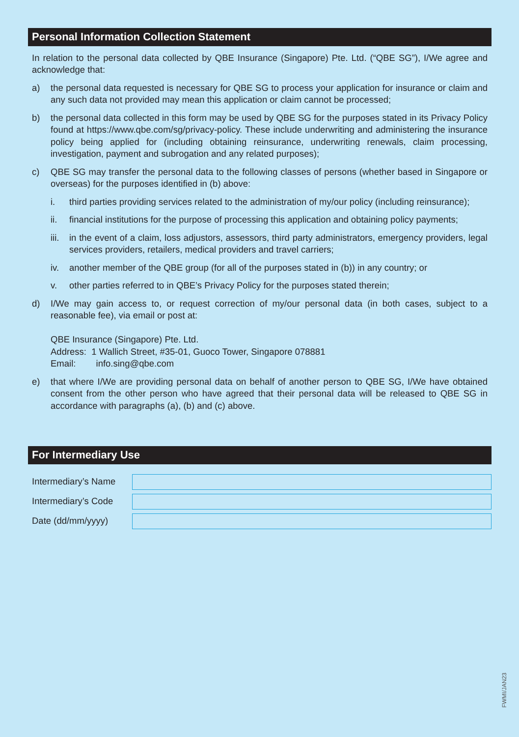Personal Information Collection Statement
In relation to the personal data collected by QBE Insurance (Singapore) Pte. Ltd. (“QBE SG”), I/We agree and acknowledge that:
a) the personal data requested is necessary for QBE SG to process your application for insurance or claim and any such data not provided may mean this application or claim cannot be processed;
b) the personal data collected in this form may be used by QBE SG for the purposes stated in its Privacy Policy found at https://www.qbe.com/sg/privacy-policy. These include underwriting and administering the insurance policy being applied for (including obtaining reinsurance, underwriting renewals, claim processing, investigation, payment and subrogation and any related purposes);
c) QBE SG may transfer the personal data to the following classes of persons (whether based in Singapore or overseas) for the purposes identified in (b) above:
i. third parties providing services related to the administration of my/our policy (including reinsurance);
ii. financial institutions for the purpose of processing this application and obtaining policy payments;
iii.
in the event of a claim, loss adjustors, assessors, third party administrators, emergency providers, legal services providers, retailers, medical providers and travel carriers;
iv. another member of the QBE group (for all of the purposes stated in (b)) in any country; or
v. other parties referred to in QBE’s Privacy Policy for the purposes stated therein;
d) I/We may gain access to, or request correction of my/our personal data (in both cases, subject to a reasonable fee), via email or post at:
QBE Insurance (Singapore) Pte. Ltd.
Address: 1 Wallich Street, #35-01, Guoco Tower, Singapore 078881
Email: info.sing@qbe.com
e) that where I/We are providing personal data on behalf of another person to QBE SG, I/We have obtained consent from the other person who have agreed that their personal data will be released to QBE SG in accordance with paragraphs (a), (b) and (c) above.
For Intermediary Use
Intermediary’s Name
Intermediary’s Code
Date (dd/mm/yyyy)
FWMI/JAN23